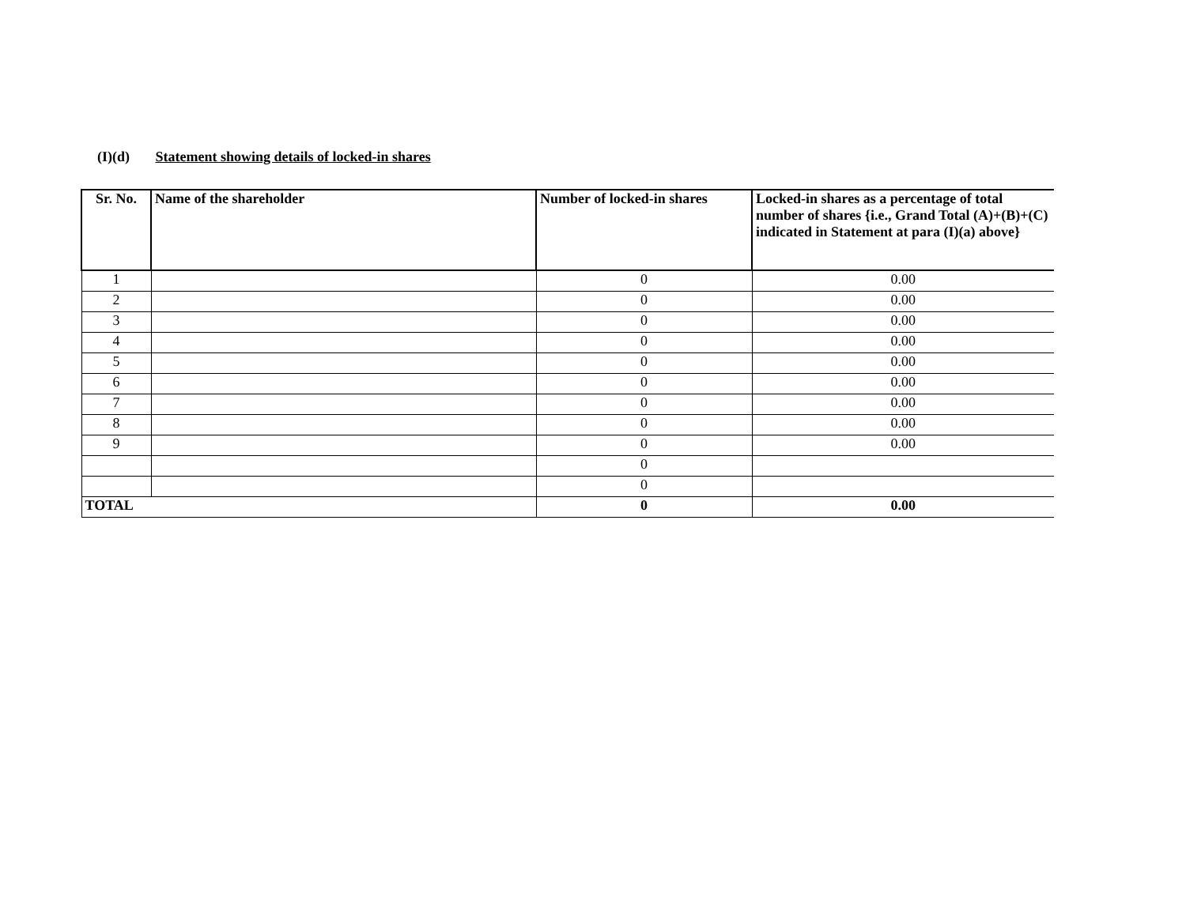(I)(d) Statement showing details of locked-in shares
| Sr. No. | Name of the shareholder | Number of locked-in shares | Locked-in shares as a percentage of total number of shares {i.e., Grand Total (A)+(B)+(C) indicated in Statement at para (I)(a) above} |
| --- | --- | --- | --- |
| 1 | | 0 | 0.00 |
| 2 | | 0 | 0.00 |
| 3 | | 0 | 0.00 |
| 4 | | 0 | 0.00 |
| 5 | | 0 | 0.00 |
| 6 | | 0 | 0.00 |
| 7 | | 0 | 0.00 |
| 8 | | 0 | 0.00 |
| 9 | | 0 | 0.00 |
| | | 0 | |
| | | 0 | |
| TOTAL | | 0 | 0.00 |